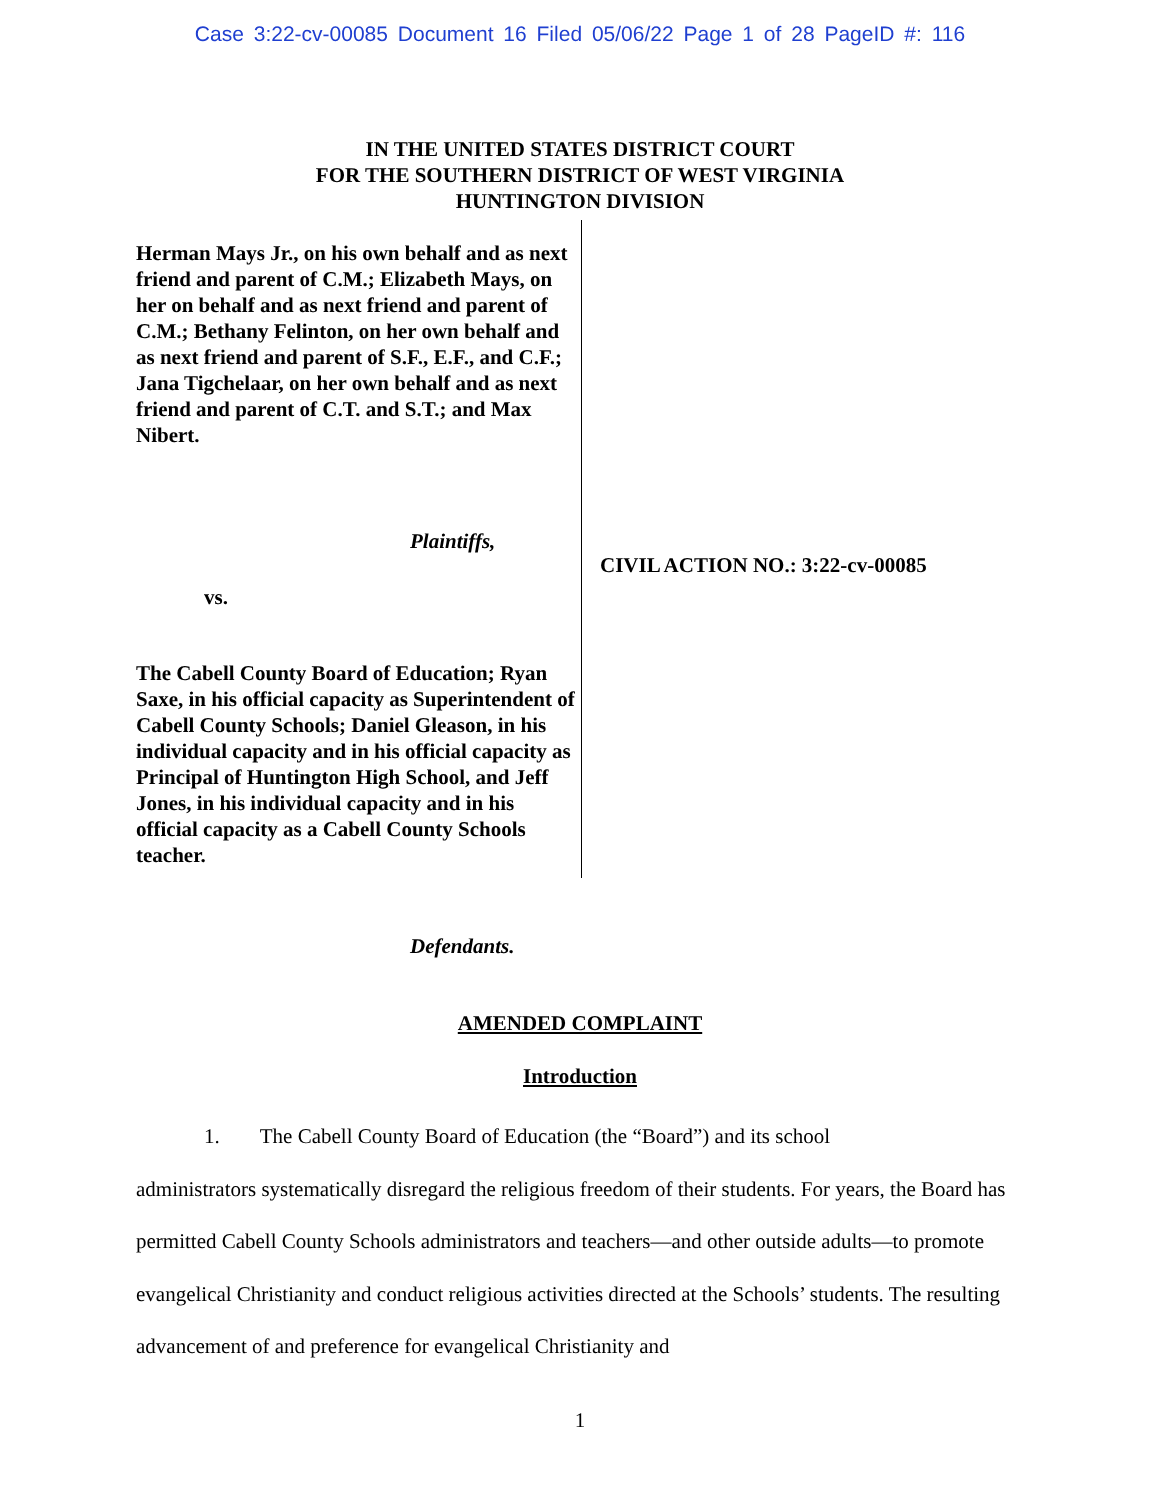Case 3:22-cv-00085 Document 16 Filed 05/06/22 Page 1 of 28 PageID #: 116
IN THE UNITED STATES DISTRICT COURT
FOR THE SOUTHERN DISTRICT OF WEST VIRGINIA
HUNTINGTON DIVISION
Herman Mays Jr., on his own behalf and as next friend and parent of C.M.; Elizabeth Mays, on her on behalf and as next friend and parent of C.M.; Bethany Felinton, on her own behalf and as next friend and parent of S.F., E.F., and C.F.; Jana Tigchelaar, on her own behalf and as next friend and parent of C.T. and S.T.; and Max Nibert.
Plaintiffs,
vs.
The Cabell County Board of Education; Ryan Saxe, in his official capacity as Superintendent of Cabell County Schools; Daniel Gleason, in his individual capacity and in his official capacity as Principal of Huntington High School, and Jeff Jones, in his individual capacity and in his official capacity as a Cabell County Schools teacher.
CIVIL ACTION NO.: 3:22-cv-00085
Defendants.
AMENDED COMPLAINT
Introduction
1. The Cabell County Board of Education (the “Board”) and its school
administrators systematically disregard the religious freedom of their students. For years, the Board has permitted Cabell County Schools administrators and teachers—and other outside adults—to promote evangelical Christianity and conduct religious activities directed at the Schools’ students. The resulting advancement of and preference for evangelical Christianity and
1